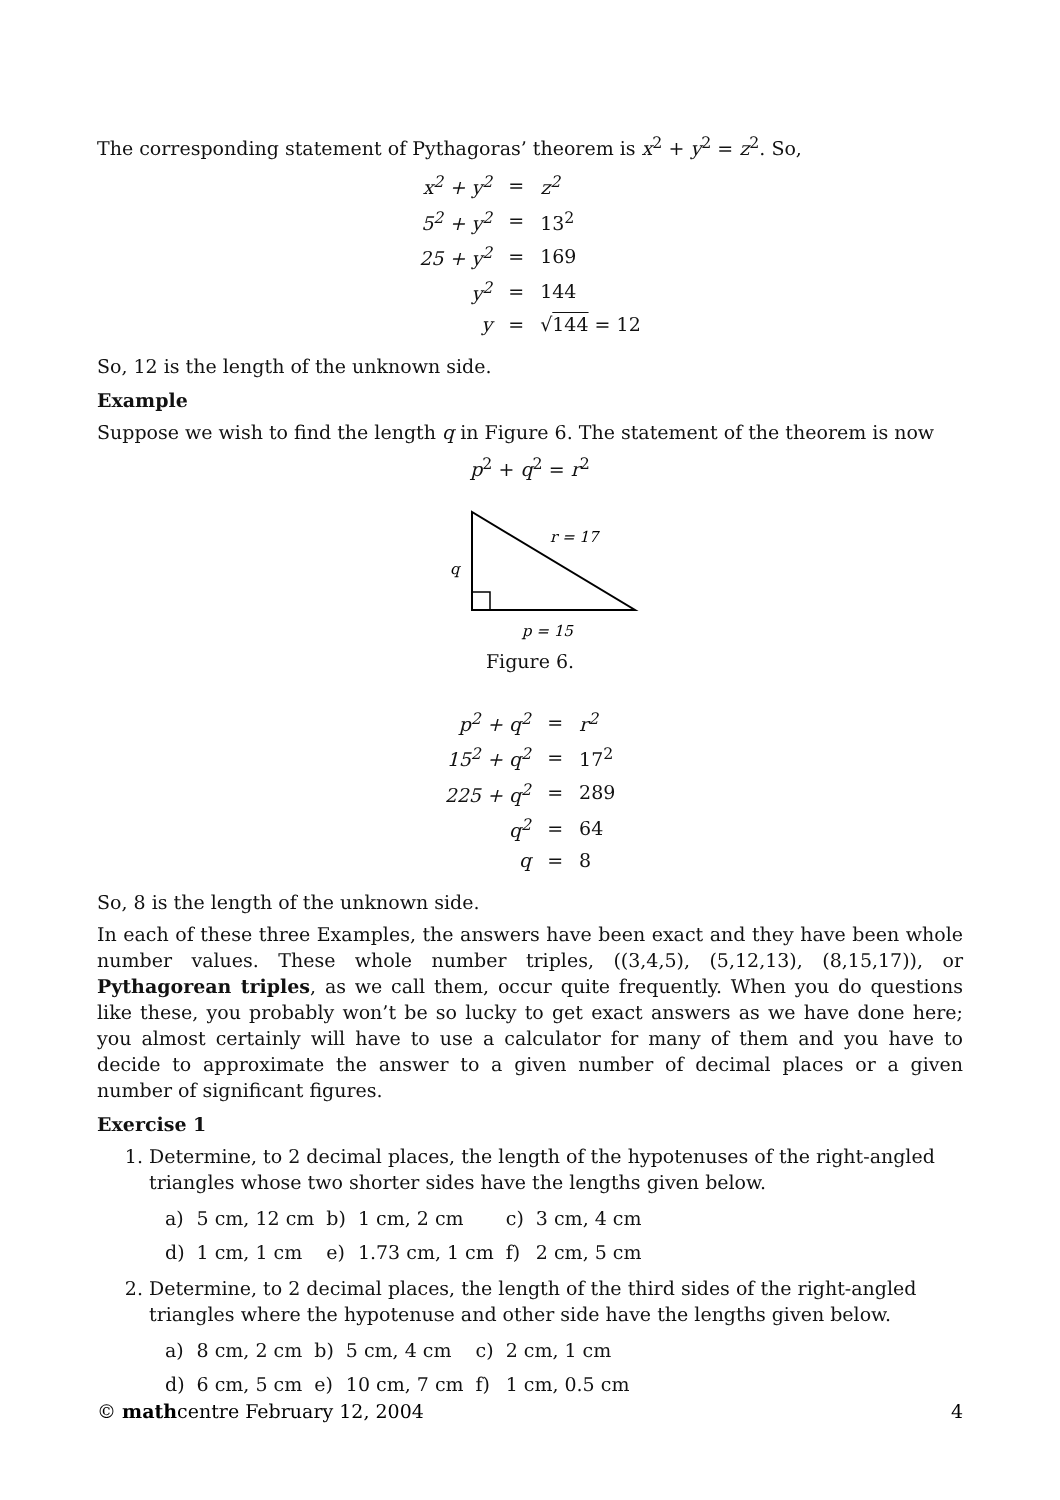The corresponding statement of Pythagoras’ theorem is x<sup>2</sup> + y<sup>2</sup> = z<sup>2</sup>. So,
| x<sup>2</sup> + y<sup>2</sup> | = | z<sup>2</sup> |
| 5<sup>2</sup> + y<sup>2</sup> | = | 13<sup>2</sup> |
| 25 + y<sup>2</sup> | = | 169 |
| y<sup>2</sup> | = | 144 |
| y | = | √ 144 = 12 |
So, 12 is the length of the unknown side.
Example
Suppose we wish to find the length q in Figure 6. The statement of the theorem is now
p<sup>2</sup> + q<sup>2</sup> = r<sup>2</sup>
r = 17
q
p = 15
Figure 6.
| p<sup>2</sup> + q<sup>2</sup> | = | r<sup>2</sup> |
| 15<sup>2</sup> + q<sup>2</sup> | = | 17<sup>2</sup> |
| 225 + q<sup>2</sup> | = | 289 |
| q<sup>2</sup> | = | 64 |
| q | = | 8 |
So, 8 is the length of the unknown side.
In each of these three Examples, the answers have been exact and they have been whole number values. These whole number triples, ((3,4,5), (5,12,13), (8,15,17)), or Pythagorean triples, as we call them, occur quite frequently. When you do questions like these, you probably won’t be so lucky to get exact answers as we have done here; you almost certainly will have to use a calculator for many of them and you have to decide to approximate the answer to a given number of decimal places or a given number of significant figures.
Exercise 1
1. Determine, to 2 decimal places, the length of the hypotenuses of the right-angled triangles whose two shorter sides have the lengths given below.
| a) | 5 cm, 12 cm | b) | 1 cm, 2 cm | c) | 3 cm, 4 cm |
| d) | 1 cm, 1 cm | e) | 1.73 cm, 1 cm | f) | 2 cm, 5 cm |
2. Determine, to 2 decimal places, the length of the third sides of the right-angled triangles where the hypotenuse and other side have the lengths given below.
| a) | 8 cm, 2 cm | b) | 5 cm, 4 cm | c) | 2 cm, 1 cm |
| d) | 6 cm, 5 cm | e) | 10 cm, 7 cm | f) | 1 cm, 0.5 cm |
© mathcentre February 12, 2004 4